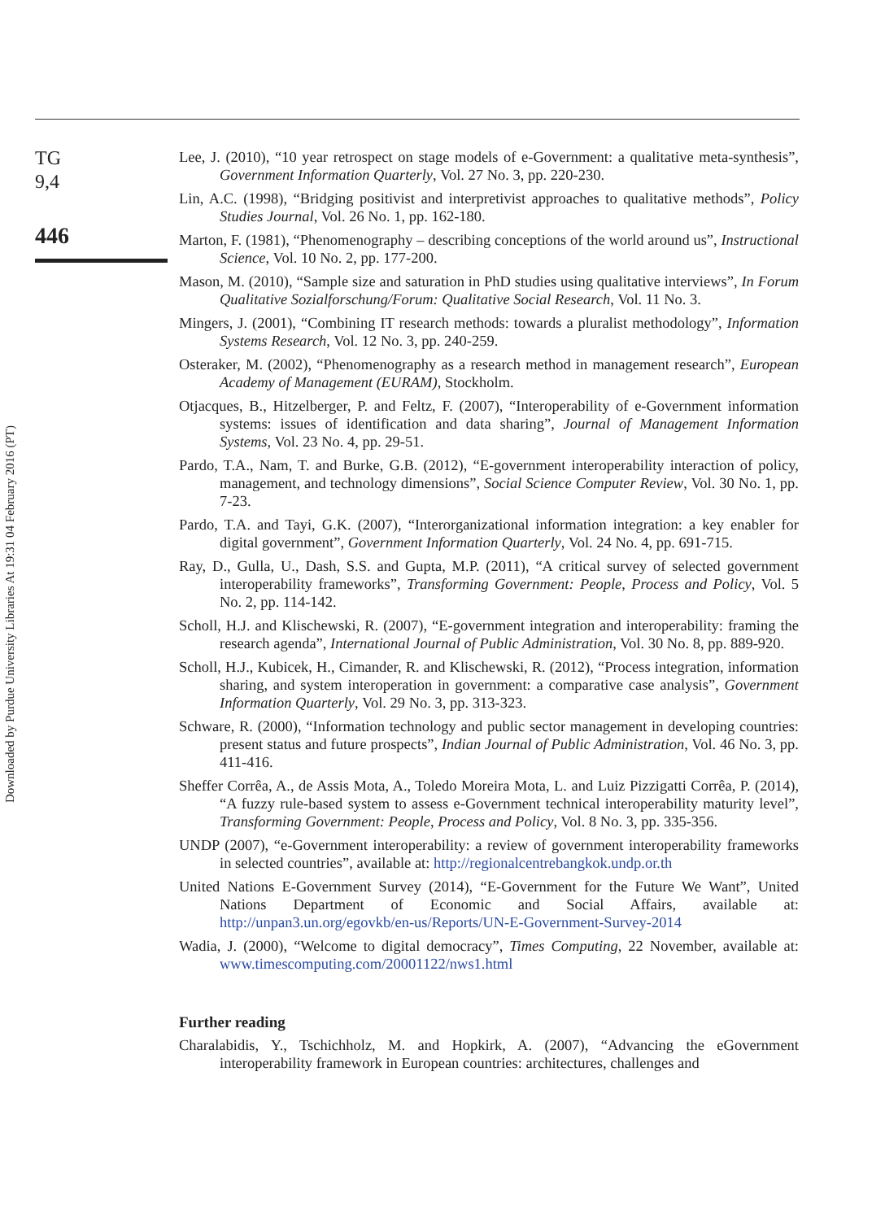TG
9,4
446
Downloaded by Purdue University Libraries At 19:31 04 February 2016 (PT)
Lee, J. (2010), “10 year retrospect on stage models of e-Government: a qualitative meta-synthesis”, Government Information Quarterly, Vol. 27 No. 3, pp. 220-230.
Lin, A.C. (1998), “Bridging positivist and interpretivist approaches to qualitative methods”, Policy Studies Journal, Vol. 26 No. 1, pp. 162-180.
Marton, F. (1981), “Phenomenography – describing conceptions of the world around us”, Instructional Science, Vol. 10 No. 2, pp. 177-200.
Mason, M. (2010), “Sample size and saturation in PhD studies using qualitative interviews”, In Forum Qualitative Sozialforschung/Forum: Qualitative Social Research, Vol. 11 No. 3.
Mingers, J. (2001), “Combining IT research methods: towards a pluralist methodology”, Information Systems Research, Vol. 12 No. 3, pp. 240-259.
Osteraker, M. (2002), “Phenomenography as a research method in management research”, European Academy of Management (EURAM), Stockholm.
Otjacques, B., Hitzelberger, P. and Feltz, F. (2007), “Interoperability of e-Government information systems: issues of identification and data sharing”, Journal of Management Information Systems, Vol. 23 No. 4, pp. 29-51.
Pardo, T.A., Nam, T. and Burke, G.B. (2012), “E-government interoperability interaction of policy, management, and technology dimensions”, Social Science Computer Review, Vol. 30 No. 1, pp. 7-23.
Pardo, T.A. and Tayi, G.K. (2007), “Interorganizational information integration: a key enabler for digital government”, Government Information Quarterly, Vol. 24 No. 4, pp. 691-715.
Ray, D., Gulla, U., Dash, S.S. and Gupta, M.P. (2011), “A critical survey of selected government interoperability frameworks”, Transforming Government: People, Process and Policy, Vol. 5 No. 2, pp. 114-142.
Scholl, H.J. and Klischewski, R. (2007), “E-government integration and interoperability: framing the research agenda”, International Journal of Public Administration, Vol. 30 No. 8, pp. 889-920.
Scholl, H.J., Kubicek, H., Cimander, R. and Klischewski, R. (2012), “Process integration, information sharing, and system interoperation in government: a comparative case analysis”, Government Information Quarterly, Vol. 29 No. 3, pp. 313-323.
Schware, R. (2000), “Information technology and public sector management in developing countries: present status and future prospects”, Indian Journal of Public Administration, Vol. 46 No. 3, pp. 411-416.
Sheffer Corrêa, A., de Assis Mota, A., Toledo Moreira Mota, L. and Luiz Pizzigatti Corrêa, P. (2014), “A fuzzy rule-based system to assess e-Government technical interoperability maturity level”, Transforming Government: People, Process and Policy, Vol. 8 No. 3, pp. 335-356.
UNDP (2007), “e-Government interoperability: a review of government interoperability frameworks in selected countries”, available at: http://regionalcentrebangkok.undp.or.th
United Nations E-Government Survey (2014), “E-Government for the Future We Want”, United Nations Department of Economic and Social Affairs, available at: http://unpan3.un.org/egovkb/en-us/Reports/UN-E-Government-Survey-2014
Wadia, J. (2000), “Welcome to digital democracy”, Times Computing, 22 November, available at: www.timescomputing.com/20001122/nws1.html
Further reading
Charalabidis, Y., Tschichholz, M. and Hopkirk, A. (2007), “Advancing the eGovernment interoperability framework in European countries: architectures, challenges and